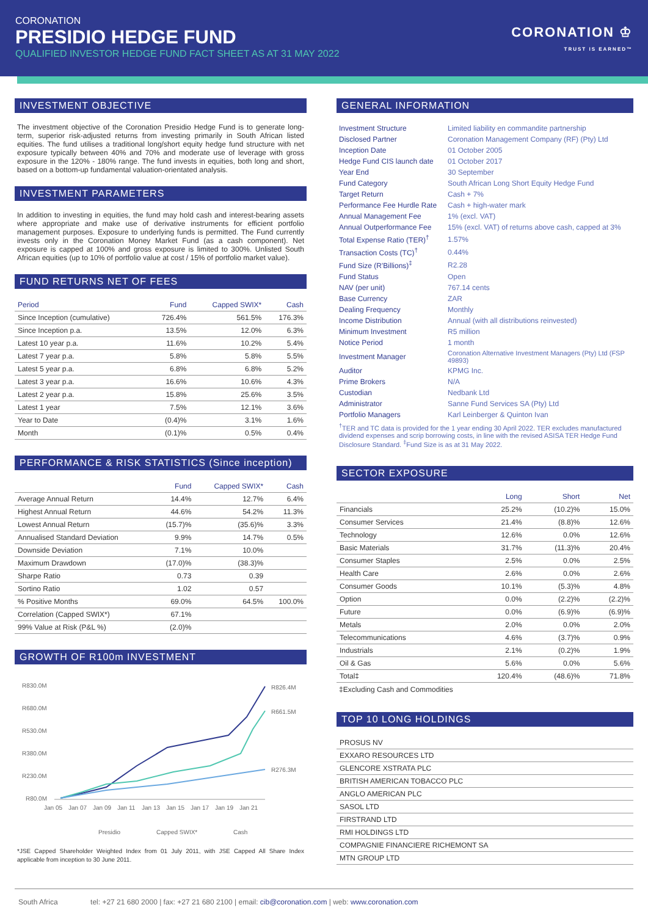CORONATION
PRESIDIO HEDGE FUND
QUALIFIED INVESTOR HEDGE FUND FACT SHEET AS AT 31 MAY 2022
CORONATION ♔
TRUST IS EARNED™
INVESTMENT OBJECTIVE
The investment objective of the Coronation Presidio Hedge Fund is to generate long-term, superior risk-adjusted returns from investing primarily in South African listed equities. The fund utilises a traditional long/short equity hedge fund structure with net exposure typically between 40% and 70% and moderate use of leverage with gross exposure in the 120% - 180% range. The fund invests in equities, both long and short, based on a bottom-up fundamental valuation-orientated analysis.
INVESTMENT PARAMETERS
In addition to investing in equities, the fund may hold cash and interest-bearing assets where appropriate and make use of derivative instruments for efficient portfolio management purposes. Exposure to underlying funds is permitted. The Fund currently invests only in the Coronation Money Market Fund (as a cash component). Net exposure is capped at 100% and gross exposure is limited to 300%. Unlisted South African equities (up to 10% of portfolio value at cost / 15% of portfolio market value).
FUND RETURNS NET OF FEES
| Period | Fund | Capped SWIX* | Cash |
| --- | --- | --- | --- |
| Since Inception (cumulative) | 726.4% | 561.5% | 176.3% |
| Since Inception p.a. | 13.5% | 12.0% | 6.3% |
| Latest 10 year p.a. | 11.6% | 10.2% | 5.4% |
| Latest 7 year p.a. | 5.8% | 5.8% | 5.5% |
| Latest 5 year p.a. | 6.8% | 6.8% | 5.2% |
| Latest 3 year p.a. | 16.6% | 10.6% | 4.3% |
| Latest 2 year p.a. | 15.8% | 25.6% | 3.5% |
| Latest 1 year | 7.5% | 12.1% | 3.6% |
| Year to Date | (0.4)% | 3.1% | 1.6% |
| Month | (0.1)% | 0.5% | 0.4% |
PERFORMANCE & RISK STATISTICS (Since inception)
| | Fund | Capped SWIX* | Cash |
| --- | --- | --- | --- |
| Average Annual Return | 14.4% | 12.7% | 6.4% |
| Highest Annual Return | 44.6% | 54.2% | 11.3% |
| Lowest Annual Return | (15.7)% | (35.6)% | 3.3% |
| Annualised Standard Deviation | 9.9% | 14.7% | 0.5% |
| Downside Deviation | 7.1% | 10.0% | |
| Maximum Drawdown | (17.0)% | (38.3)% | |
| Sharpe Ratio | 0.73 | 0.39 | |
| Sortino Ratio | 1.02 | 0.57 | |
| % Positive Months | 69.0% | 64.5% | 100.0% |
| Correlation (Capped SWIX*) | 67.1% | | |
| 99% Value at Risk (P&L %) | (2.0)% | | |
GROWTH OF R100m INVESTMENT
R830.0M
R680.0M
R530.0M
R380.0M
R230.0M
R80.0M
R826.4M
R661.5M
R276.3M
Jan 05
Jan 07
Jan 09
Jan 11
Jan 13
Jan 15
Jan 17
Jan 19
Jan 21
Presidio
Capped SWIX*
Cash
*JSE Capped Shareholder Weighted Index from 01 July 2011, with JSE Capped All Share Index applicable from inception to 30 June 2011.
GENERAL INFORMATION
| Investment Structure | Limited liability en commandite partnership |
| Disclosed Partner | Coronation Management Company (RF) (Pty) Ltd |
| Inception Date | 01 October 2005 |
| Hedge Fund CIS launch date | 01 October 2017 |
| Year End | 30 September |
| Fund Category | South African Long Short Equity Hedge Fund |
| Target Return | Cash + 7% |
| Performance Fee Hurdle Rate | Cash + high-water mark |
| Annual Management Fee | 1% (excl. VAT) |
| Annual Outperformance Fee | 15% (excl. VAT) of returns above cash, capped at 3% |
| Total Expense Ratio (TER)<sup>†</sup> | 1.57% |
| Transaction Costs (TC)<sup>†</sup> | 0.44% |
| Fund Size (R'Billions)<sup>‡</sup> | R2.28 |
| Fund Status | Open |
| NAV (per unit) | 767.14 cents |
| Base Currency | ZAR |
| Dealing Frequency | Monthly |
| Income Distribution | Annual (with all distributions reinvested) |
| Minimum Investment | R5 million |
| Notice Period | 1 month |
| Investment Manager | Coronation Alternative Investment Managers (Pty) Ltd (FSP 49893) |
| Auditor | KPMG Inc. |
| Prime Brokers | N/A |
| Custodian | Nedbank Ltd |
| Administrator | Sanne Fund Services SA (Pty) Ltd |
| Portfolio Managers | Karl Leinberger & Quinton Ivan |
<sup>†</sup> TER and TC data is provided for the 1 year ending 30 April 2022. TER excludes manufactured dividend expenses and scrip borrowing costs, in line with the revised ASISA TER Hedge Fund Disclosure Standard. <sup>‡</sup>Fund Size is as at 31 May 2022.
SECTOR EXPOSURE
| | Long | Short | Net |
| --- | --- | --- | --- |
| Financials | 25.2% | (10.2)% | 15.0% |
| Consumer Services | 21.4% | (8.8)% | 12.6% |
| Technology | 12.6% | 0.0% | 12.6% |
| Basic Materials | 31.7% | (11.3)% | 20.4% |
| Consumer Staples | 2.5% | 0.0% | 2.5% |
| Health Care | 2.6% | 0.0% | 2.6% |
| Consumer Goods | 10.1% | (5.3)% | 4.8% |
| Option | 0.0% | (2.2)% | (2.2)% |
| Future | 0.0% | (6.9)% | (6.9)% |
| Metals | 2.0% | 0.0% | 2.0% |
| Telecommunications | 4.6% | (3.7)% | 0.9% |
| Industrials | 2.1% | (0.2)% | 1.9% |
| Oil & Gas | 5.6% | 0.0% | 5.6% |
| Total‡ | 120.4% | (48.6)% | 71.8% |
‡Excluding Cash and Commodities
TOP 10 LONG HOLDINGS
| PROSUS NV |
| EXXARO RESOURCES LTD |
| GLENCORE XSTRATA PLC |
| BRITISH AMERICAN TOBACCO PLC |
| ANGLO AMERICAN PLC |
| SASOL LTD |
| FIRSTRAND LTD |
| RMI HOLDINGS LTD |
| COMPAGNIE FINANCIERE RICHEMONT SA |
| MTN GROUP LTD |
South Africa tel: +27 21 680 2000 | fax: +27 21 680 2100 | email: cib@coronation.com | web: www.coronation.com